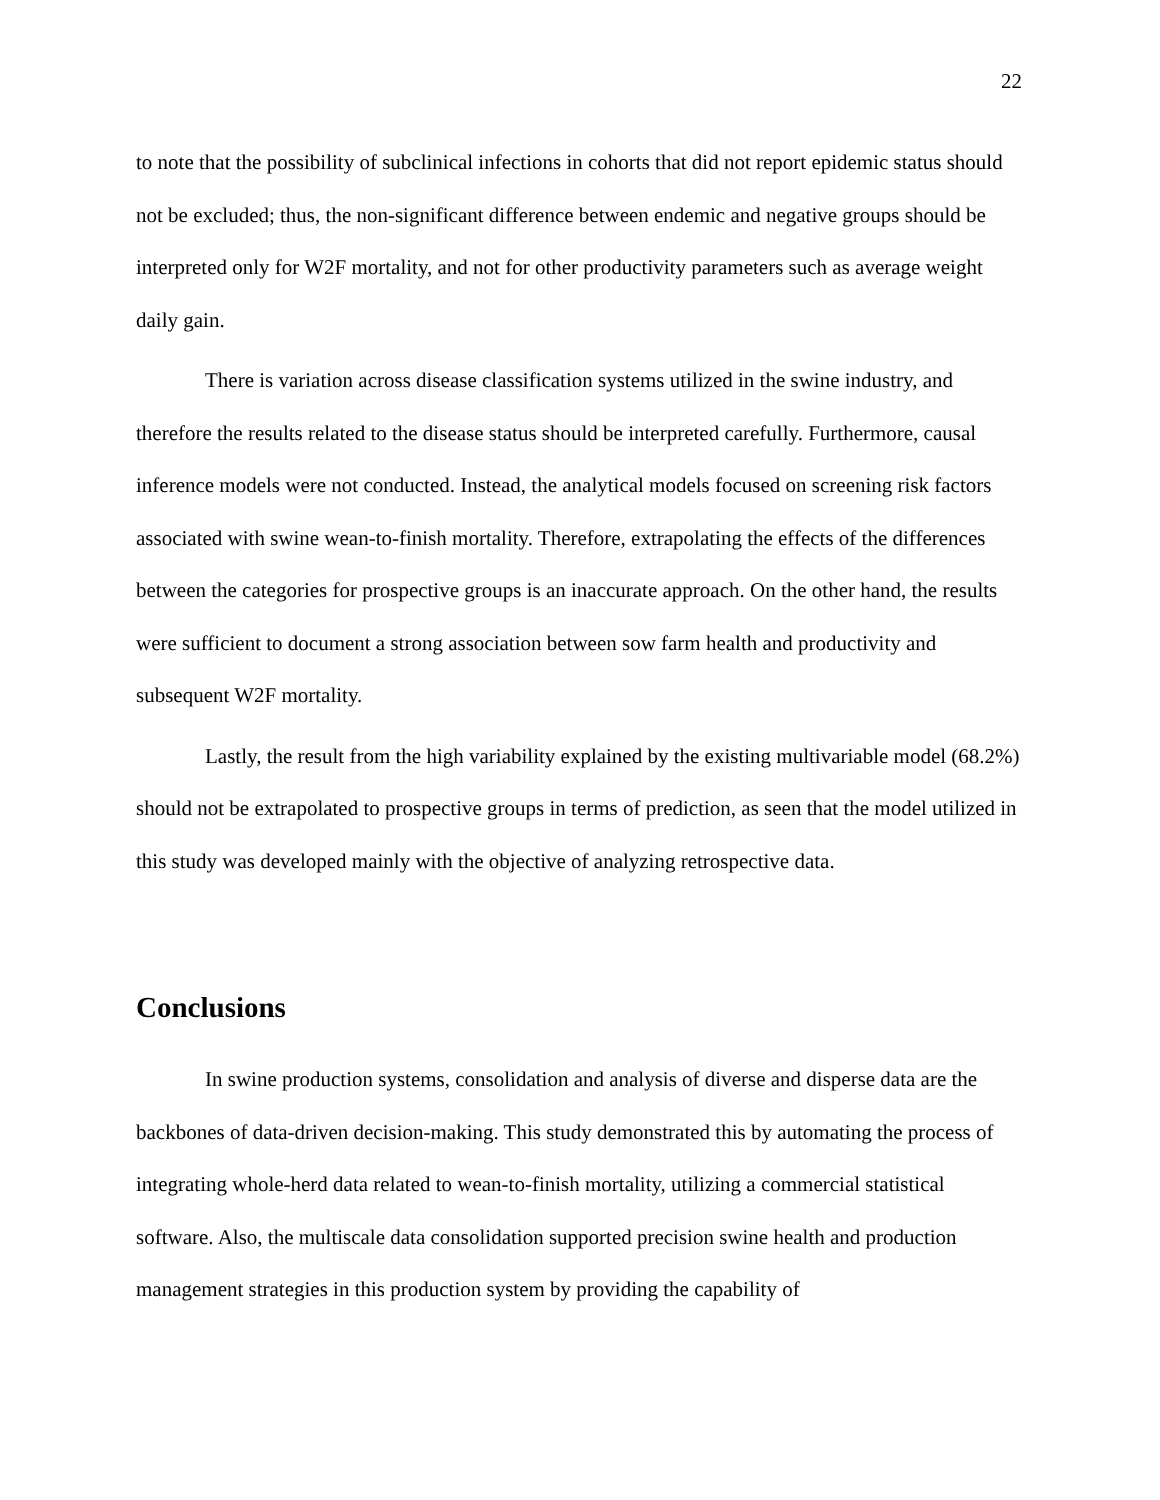22
to note that the possibility of subclinical infections in cohorts that did not report epidemic status should not be excluded; thus, the non-significant difference between endemic and negative groups should be interpreted only for W2F mortality, and not for other productivity parameters such as average weight daily gain.
There is variation across disease classification systems utilized in the swine industry, and therefore the results related to the disease status should be interpreted carefully. Furthermore, causal inference models were not conducted. Instead, the analytical models focused on screening risk factors associated with swine wean-to-finish mortality. Therefore, extrapolating the effects of the differences between the categories for prospective groups is an inaccurate approach. On the other hand, the results were sufficient to document a strong association between sow farm health and productivity and subsequent W2F mortality.
Lastly, the result from the high variability explained by the existing multivariable model (68.2%) should not be extrapolated to prospective groups in terms of prediction, as seen that the model utilized in this study was developed mainly with the objective of analyzing retrospective data.
Conclusions
In swine production systems, consolidation and analysis of diverse and disperse data are the backbones of data-driven decision-making. This study demonstrated this by automating the process of integrating whole-herd data related to wean-to-finish mortality, utilizing a commercial statistical software. Also, the multiscale data consolidation supported precision swine health and production management strategies in this production system by providing the capability of